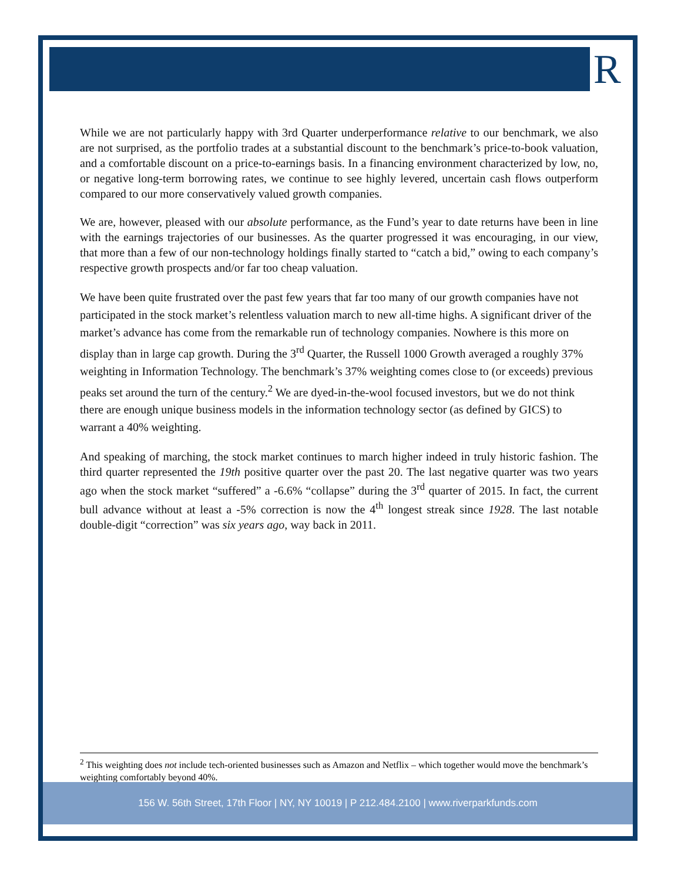R
While we are not particularly happy with 3rd Quarter underperformance relative to our benchmark, we also are not surprised, as the portfolio trades at a substantial discount to the benchmark’s price-to-book valuation, and a comfortable discount on a price-to-earnings basis. In a financing environment characterized by low, no, or negative long-term borrowing rates, we continue to see highly levered, uncertain cash flows outperform compared to our more conservatively valued growth companies.
We are, however, pleased with our absolute performance, as the Fund’s year to date returns have been in line with the earnings trajectories of our businesses. As the quarter progressed it was encouraging, in our view, that more than a few of our non-technology holdings finally started to “catch a bid,” owing to each company’s respective growth prospects and/or far too cheap valuation.
We have been quite frustrated over the past few years that far too many of our growth companies have not participated in the stock market’s relentless valuation march to new all-time highs. A significant driver of the market’s advance has come from the remarkable run of technology companies. Nowhere is this more on display than in large cap growth. During the 3<sup>rd</sup> Quarter, the Russell 1000 Growth averaged a roughly 37% weighting in Information Technology. The benchmark’s 37% weighting comes close to (or exceeds) previous peaks set around the turn of the century.<sup>2</sup> We are dyed-in-the-wool focused investors, but we do not think there are enough unique business models in the information technology sector (as defined by GICS) to warrant a 40% weighting.
And speaking of marching, the stock market continues to march higher indeed in truly historic fashion. The third quarter represented the 19th positive quarter over the past 20. The last negative quarter was two years ago when the stock market “suffered” a -6.6% “collapse” during the 3<sup>rd</sup> quarter of 2015. In fact, the current bull advance without at least a -5% correction is now the 4<sup>th</sup> longest streak since 1928. The last notable double-digit “correction” was six years ago, way back in 2011.
<sup>2</sup> This weighting does not include tech-oriented businesses such as Amazon and Netflix – which together would move the benchmark’s weighting comfortably beyond 40%.
156 W. 56th Street, 17th Floor | NY, NY 10019 | P 212.484.2100 | www.riverparkfunds.com